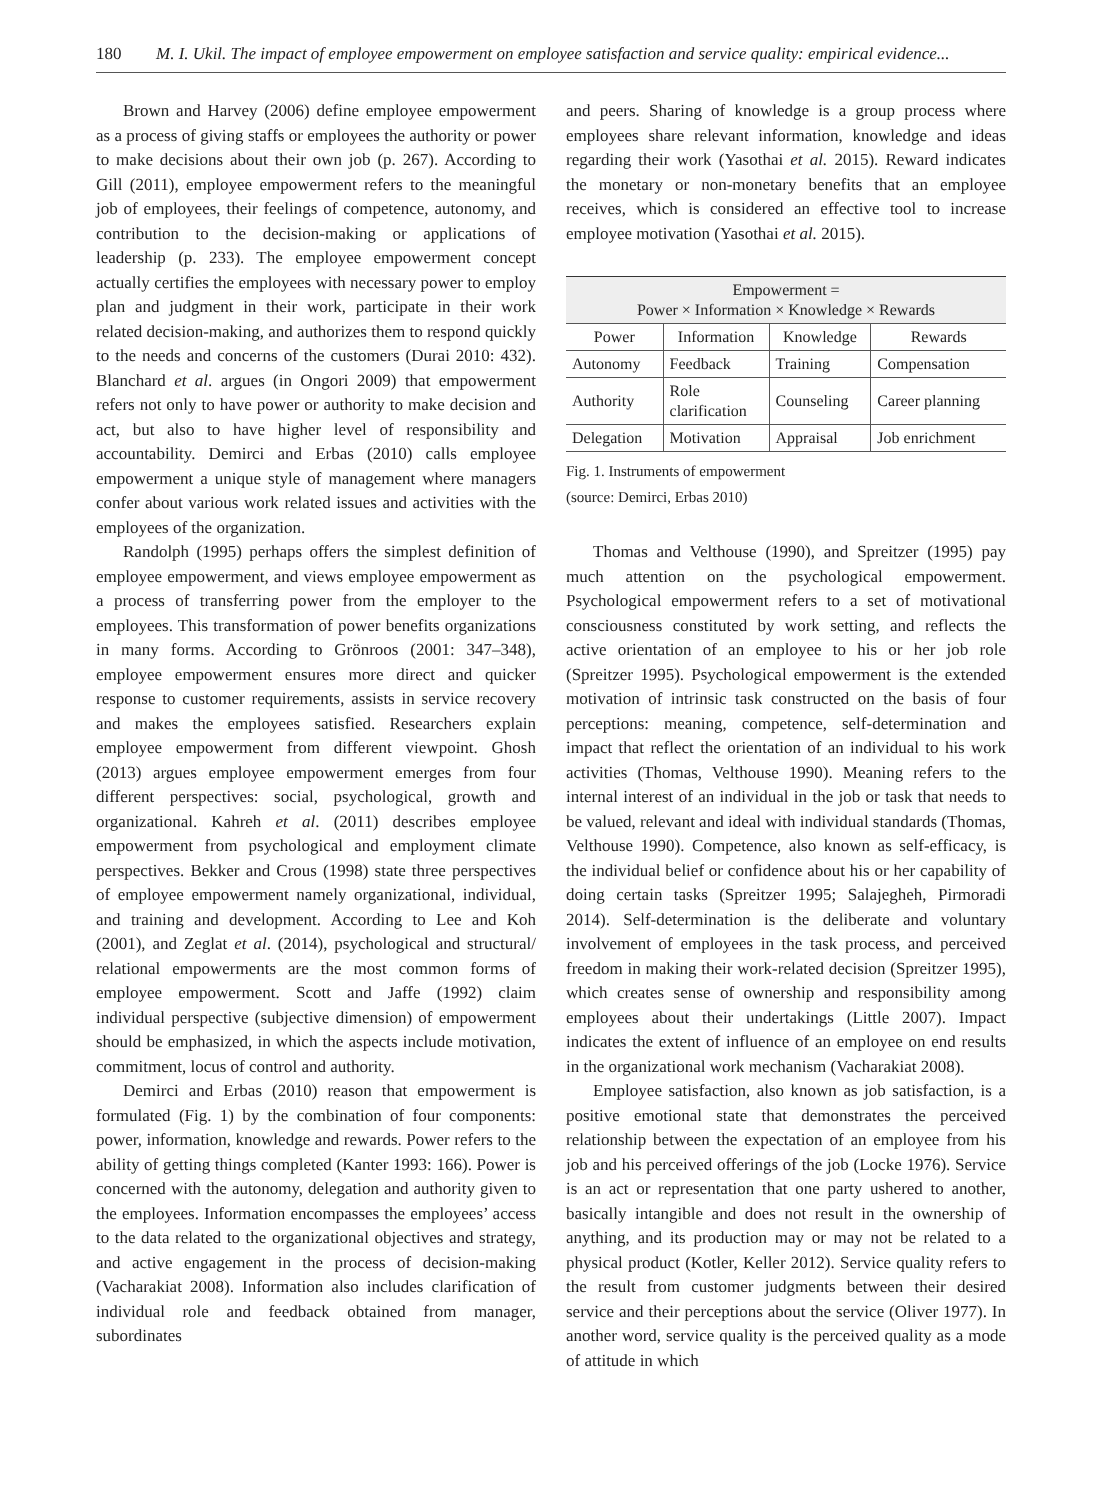180 M. I. Ukil. The impact of employee empowerment on employee satisfaction and service quality: empirical evidence...
Brown and Harvey (2006) define employee empowerment as a process of giving staffs or employees the authority or power to make decisions about their own job (p. 267). According to Gill (2011), employee empowerment refers to the meaningful job of employees, their feelings of competence, autonomy, and contribution to the decision-making or applications of leadership (p. 233). The employee empowerment concept actually certifies the employees with necessary power to employ plan and judgment in their work, participate in their work related decision-making, and authorizes them to respond quickly to the needs and concerns of the customers (Durai 2010: 432). Blanchard et al. argues (in Ongori 2009) that empowerment refers not only to have power or authority to make decision and act, but also to have higher level of responsibility and accountability. Demirci and Erbas (2010) calls employee empowerment a unique style of management where managers confer about various work related issues and activities with the employees of the organization.
Randolph (1995) perhaps offers the simplest definition of employee empowerment, and views employee empowerment as a process of transferring power from the employer to the employees. This transformation of power benefits organizations in many forms. According to Grönroos (2001: 347–348), employee empowerment ensures more direct and quicker response to customer requirements, assists in service recovery and makes the employees satisfied. Researchers explain employee empowerment from different viewpoint. Ghosh (2013) argues employee empowerment emerges from four different perspectives: social, psychological, growth and organizational. Kahreh et al. (2011) describes employee empowerment from psychological and employment climate perspectives. Bekker and Crous (1998) state three perspectives of employee empowerment namely organizational, individual, and training and development. According to Lee and Koh (2001), and Zeglat et al. (2014), psychological and structural/ relational empowerments are the most common forms of employee empowerment. Scott and Jaffe (1992) claim individual perspective (subjective dimension) of empowerment should be emphasized, in which the aspects include motivation, commitment, locus of control and authority.
Demirci and Erbas (2010) reason that empowerment is formulated (Fig. 1) by the combination of four components: power, information, knowledge and rewards. Power refers to the ability of getting things completed (Kanter 1993: 166). Power is concerned with the autonomy, delegation and authority given to the employees. Information encompasses the employees’ access to the data related to the organizational objectives and strategy, and active engagement in the process of decision-making (Vacharakiat 2008). Information also includes clarification of individual role and feedback obtained from manager, subordinates
and peers. Sharing of knowledge is a group process where employees share relevant information, knowledge and ideas regarding their work (Yasothai et al. 2015). Reward indicates the monetary or non-monetary benefits that an employee receives, which is considered an effective tool to increase employee motivation (Yasothai et al. 2015).
| Empowerment = Power × Information × Knowledge × Rewards | | | |
| --- | --- | --- | --- |
| Power | Information | Knowledge | Rewards |
| Autonomy | Feedback | Training | Compensation |
| Authority | Role clarification | Counseling | Career planning |
| Delegation | Motivation | Appraisal | Job enrichment |
Fig. 1. Instruments of empowerment
(source: Demirci, Erbas 2010)
Thomas and Velthouse (1990), and Spreitzer (1995) pay much attention on the psychological empowerment. Psychological empowerment refers to a set of motivational consciousness constituted by work setting, and reflects the active orientation of an employee to his or her job role (Spreitzer 1995). Psychological empowerment is the extended motivation of intrinsic task constructed on the basis of four perceptions: meaning, competence, self-determination and impact that reflect the orientation of an individual to his work activities (Thomas, Velthouse 1990). Meaning refers to the internal interest of an individual in the job or task that needs to be valued, relevant and ideal with individual standards (Thomas, Velthouse 1990). Competence, also known as self-efficacy, is the individual belief or confidence about his or her capability of doing certain tasks (Spreitzer 1995; Salajegheh, Pirmoradi 2014). Self-determination is the deliberate and voluntary involvement of employees in the task process, and perceived freedom in making their work-related decision (Spreitzer 1995), which creates sense of ownership and responsibility among employees about their undertakings (Little 2007). Impact indicates the extent of influence of an employee on end results in the organizational work mechanism (Vacharakiat 2008).
Employee satisfaction, also known as job satisfaction, is a positive emotional state that demonstrates the perceived relationship between the expectation of an employee from his job and his perceived offerings of the job (Locke 1976). Service is an act or representation that one party ushered to another, basically intangible and does not result in the ownership of anything, and its production may or may not be related to a physical product (Kotler, Keller 2012). Service quality refers to the result from customer judgments between their desired service and their perceptions about the service (Oliver 1977). In another word, service quality is the perceived quality as a mode of attitude in which